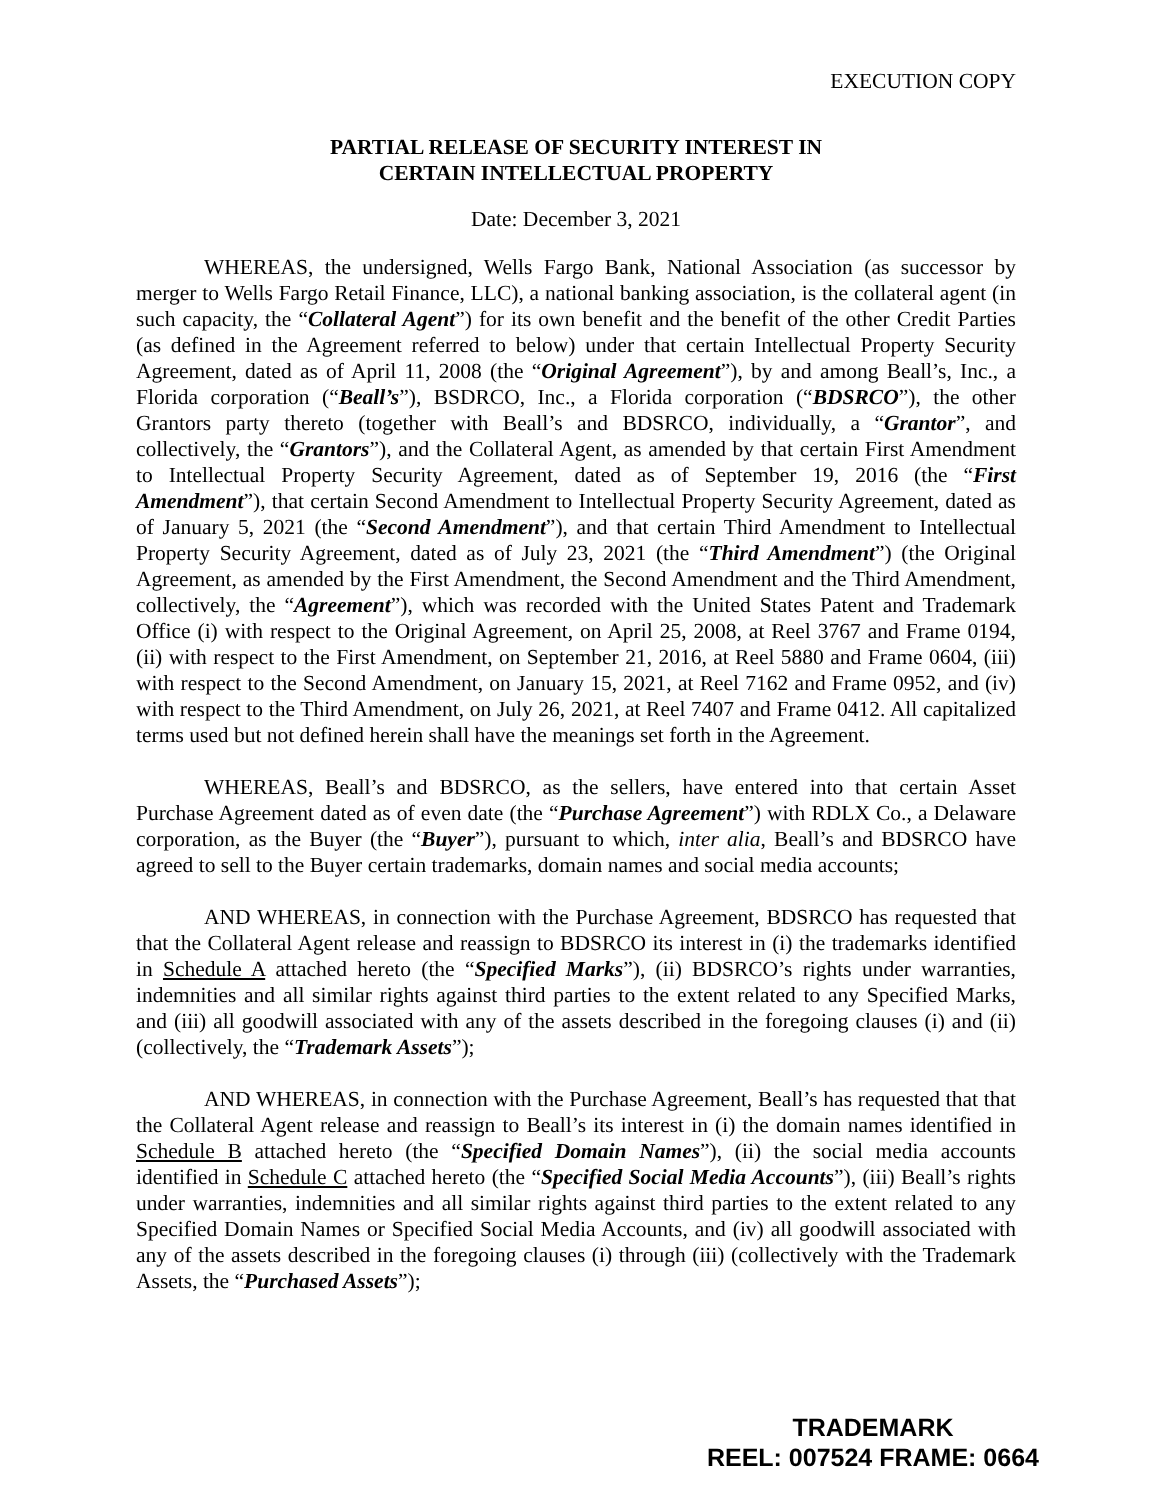EXECUTION COPY
PARTIAL RELEASE OF SECURITY INTEREST IN
CERTAIN INTELLECTUAL PROPERTY
Date: December 3, 2021
WHEREAS, the undersigned, Wells Fargo Bank, National Association (as successor by merger to Wells Fargo Retail Finance, LLC), a national banking association, is the collateral agent (in such capacity, the “Collateral Agent”) for its own benefit and the benefit of the other Credit Parties (as defined in the Agreement referred to below) under that certain Intellectual Property Security Agreement, dated as of April 11, 2008 (the “Original Agreement”), by and among Beall’s, Inc., a Florida corporation (“Beall’s”), BSDRCO, Inc., a Florida corporation (“BDSRCO”), the other Grantors party thereto (together with Beall’s and BDSRCO, individually, a “Grantor”, and collectively, the “Grantors”), and the Collateral Agent, as amended by that certain First Amendment to Intellectual Property Security Agreement, dated as of September 19, 2016 (the “First Amendment”), that certain Second Amendment to Intellectual Property Security Agreement, dated as of January 5, 2021 (the “Second Amendment”), and that certain Third Amendment to Intellectual Property Security Agreement, dated as of July 23, 2021 (the “Third Amendment”) (the Original Agreement, as amended by the First Amendment, the Second Amendment and the Third Amendment, collectively, the “Agreement”), which was recorded with the United States Patent and Trademark Office (i) with respect to the Original Agreement, on April 25, 2008, at Reel 3767 and Frame 0194, (ii) with respect to the First Amendment, on September 21, 2016, at Reel 5880 and Frame 0604, (iii) with respect to the Second Amendment, on January 15, 2021, at Reel 7162 and Frame 0952, and (iv) with respect to the Third Amendment, on July 26, 2021, at Reel 7407 and Frame 0412. All capitalized terms used but not defined herein shall have the meanings set forth in the Agreement.
WHEREAS, Beall’s and BDSRCO, as the sellers, have entered into that certain Asset Purchase Agreement dated as of even date (the “Purchase Agreement”) with RDLX Co., a Delaware corporation, as the Buyer (the “Buyer”), pursuant to which, inter alia, Beall’s and BDSRCO have agreed to sell to the Buyer certain trademarks, domain names and social media accounts;
AND WHEREAS, in connection with the Purchase Agreement, BDSRCO has requested that that the Collateral Agent release and reassign to BDSRCO its interest in (i) the trademarks identified in Schedule A attached hereto (the “Specified Marks”), (ii) BDSRCO’s rights under warranties, indemnities and all similar rights against third parties to the extent related to any Specified Marks, and (iii) all goodwill associated with any of the assets described in the foregoing clauses (i) and (ii) (collectively, the “Trademark Assets”);
AND WHEREAS, in connection with the Purchase Agreement, Beall’s has requested that that the Collateral Agent release and reassign to Beall’s its interest in (i) the domain names identified in Schedule B attached hereto (the “Specified Domain Names”), (ii) the social media accounts identified in Schedule C attached hereto (the “Specified Social Media Accounts”), (iii) Beall’s rights under warranties, indemnities and all similar rights against third parties to the extent related to any Specified Domain Names or Specified Social Media Accounts, and (iv) all goodwill associated with any of the assets described in the foregoing clauses (i) through (iii) (collectively with the Trademark Assets, the “Purchased Assets”);
TRADEMARK
REEL: 007524 FRAME: 0664